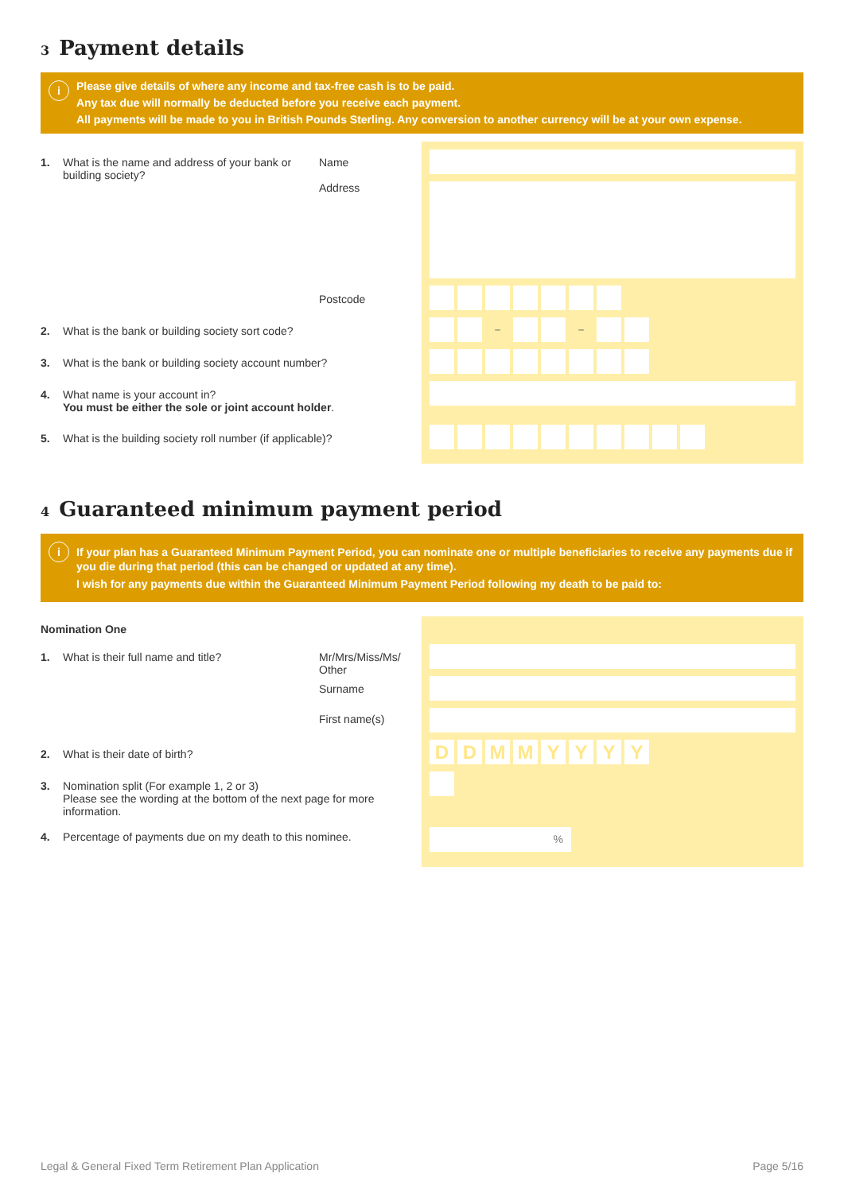3 Payment details
i Please give details of where any income and tax-free cash is to be paid.
Any tax due will normally be deducted before you receive each payment.
All payments will be made to you in British Pounds Sterling. Any conversion to another currency will be at your own expense.
1. What is the name and address of your bank or building society?
Name
Address
Postcode
2. What is the bank or building society sort code?
3. What is the bank or building society account number?
4. What name is your account in?
You must be either the sole or joint account holder.
5. What is the building society roll number (if applicable)?
– –
4 Guaranteed minimum payment period
i If your plan has a Guaranteed Minimum Payment Period, you can nominate one or multiple beneficiaries to receive any payments due if you die during that period (this can be changed or updated at any time).
I wish for any payments due within the Guaranteed Minimum Payment Period following my death to be paid to:
Nomination One
1. What is their full name and title? Mr/Mrs/Miss/Ms/ Other
Surname
First name(s)
2. What is their date of birth?
3. Nomination split (For example 1, 2 or 3)
Please see the wording at the bottom of the next page for more information.
4. Percentage of payments due on my death to this nominee.
DDMMYYYY
%
Legal & General Fixed Term Retirement Plan Application Page 5/16